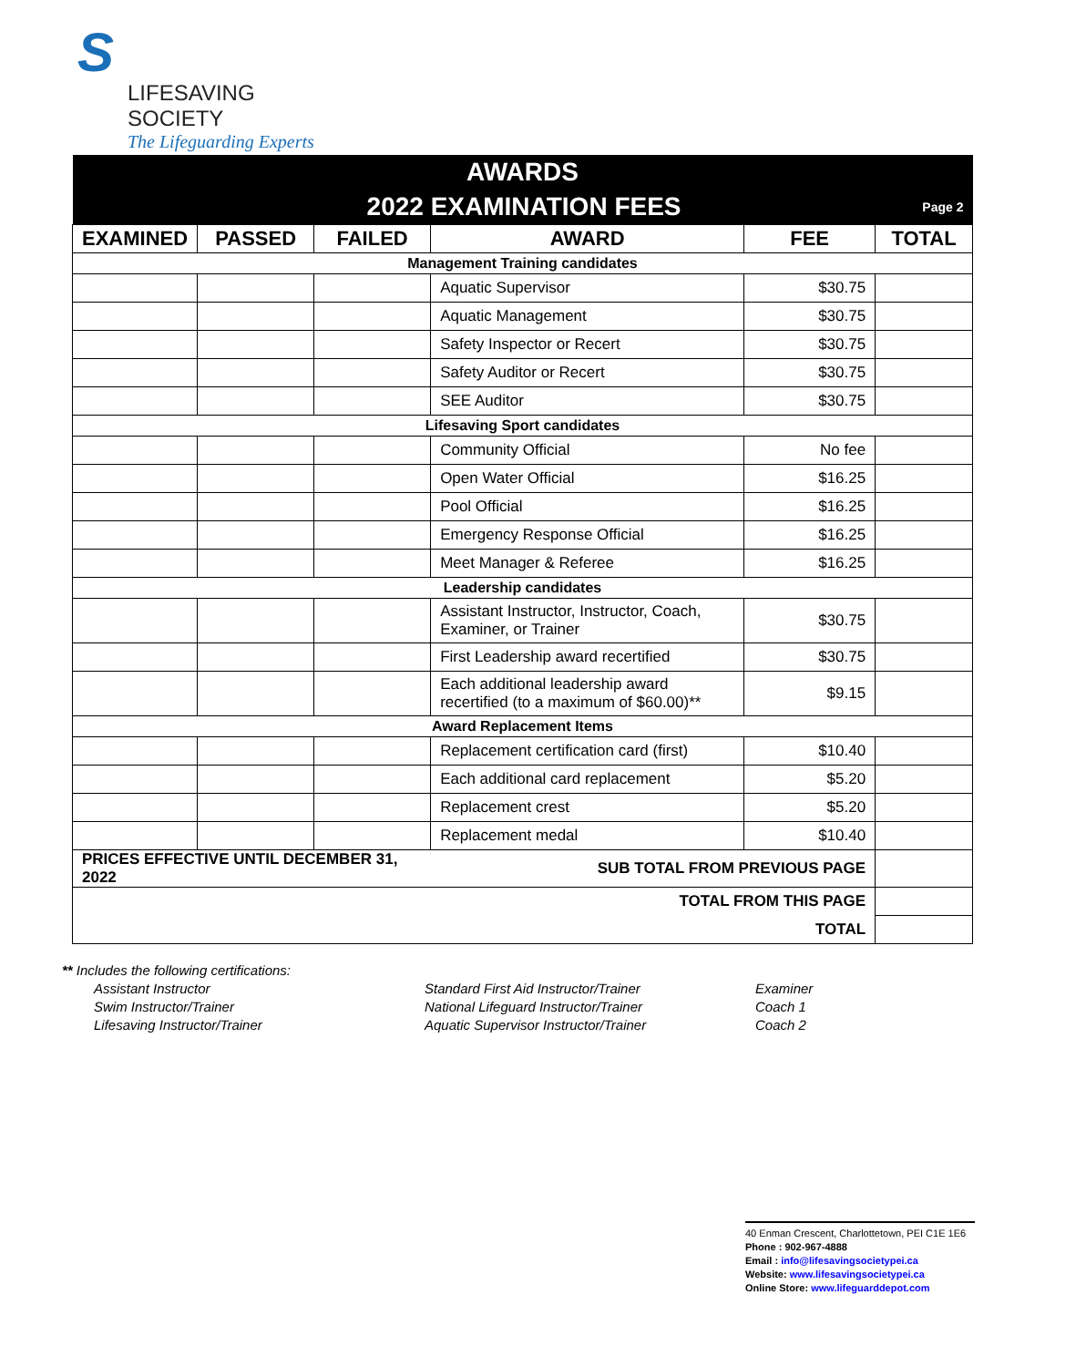S
LIFESAVING SOCIETY
The Lifeguarding Experts
| AWARDS | | | | | |
| --- | --- | --- | --- | --- | --- |
| 2022 EXAMINATION FEES | | | | | Page 2 |
| EXAMINED | PASSED | FAILED | AWARD | FEE | TOTAL |
| Management Training candidates | | | | | |
| | | | Aquatic Supervisor | $30.75 | |
| | | | Aquatic Management | $30.75 | |
| | | | Safety Inspector or Recert | $30.75 | |
| | | | Safety Auditor or Recert | $30.75 | |
| | | | SEE Auditor | $30.75 | |
| Lifesaving Sport candidates | | | | | |
| | | | Community Official | No fee | |
| | | | Open Water Official | $16.25 | |
| | | | Pool Official | $16.25 | |
| | | | Emergency Response Official | $16.25 | |
| | | | Meet Manager & Referee | $16.25 | |
| Leadership candidates | | | | | |
| | | | Assistant Instructor, Instructor, Coach, Examiner, or Trainer | $30.75 | |
| | | | First Leadership award recertified | $30.75 | |
| | | | Each additional leadership award recertified (to a maximum of $60.00)** | $9.15 | |
| Award Replacement Items | | | | | |
| | | | Replacement certification card (first) | $10.40 | |
| | | | Each additional card replacement | $5.20 | |
| | | | Replacement crest | $5.20 | |
| | | | Replacement medal | $10.40 | |
| PRICES EFFECTIVE UNTIL DECEMBER 31, 2022 | | | SUB TOTAL FROM PREVIOUS PAGE | | |
| TOTAL FROM THIS PAGE | | | | | |
| TOTAL | | | | | |
** Includes the following certifications:
Assistant Instructor
Swim Instructor/Trainer
Lifesaving Instructor/Trainer
Standard First Aid Instructor/Trainer
National Lifeguard Instructor/Trainer
Aquatic Supervisor Instructor/Trainer
Examiner
Coach 1
Coach 2
40 Enman Crescent, Charlottetown, PEI C1E 1E6
Phone : 902-967-4888
Email : info@lifesavingsocietypei.ca
Website: www.lifesavingsocietypei.ca
Online Store: www.lifeguarddepot.com